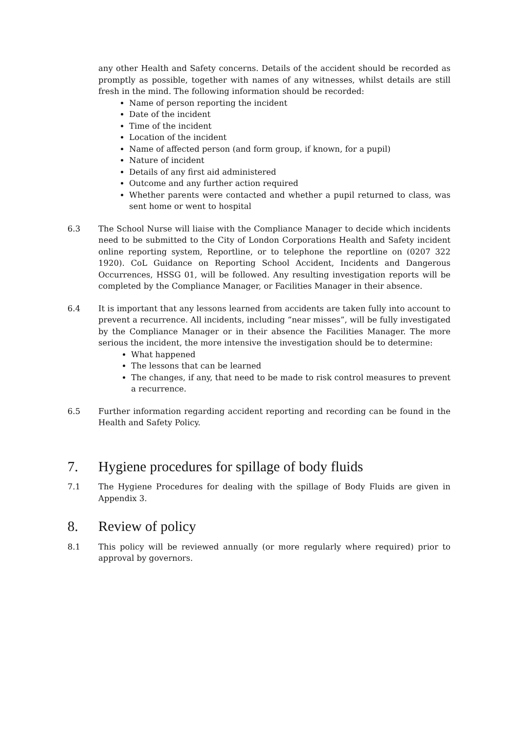any other Health and Safety concerns. Details of the accident should be recorded as promptly as possible, together with names of any witnesses, whilst details are still fresh in the mind. The following information should be recorded:
Name of person reporting the incident
Date of the incident
Time of the incident
Location of the incident
Name of affected person (and form group, if known, for a pupil)
Nature of incident
Details of any first aid administered
Outcome and any further action required
Whether parents were contacted and whether a pupil returned to class, was sent home or went to hospital
6.3 The School Nurse will liaise with the Compliance Manager to decide which incidents need to be submitted to the City of London Corporations Health and Safety incident online reporting system, Reportline, or to telephone the reportline on (0207 322 1920). CoL Guidance on Reporting School Accident, Incidents and Dangerous Occurrences, HSSG 01, will be followed. Any resulting investigation reports will be completed by the Compliance Manager, or Facilities Manager in their absence.
6.4 It is important that any lessons learned from accidents are taken fully into account to prevent a recurrence. All incidents, including “near misses”, will be fully investigated by the Compliance Manager or in their absence the Facilities Manager. The more serious the incident, the more intensive the investigation should be to determine:
What happened
The lessons that can be learned
The changes, if any, that need to be made to risk control measures to prevent a recurrence.
6.5 Further information regarding accident reporting and recording can be found in the Health and Safety Policy.
7. Hygiene procedures for spillage of body fluids
7.1 The Hygiene Procedures for dealing with the spillage of Body Fluids are given in Appendix 3.
8. Review of policy
8.1 This policy will be reviewed annually (or more regularly where required) prior to approval by governors.